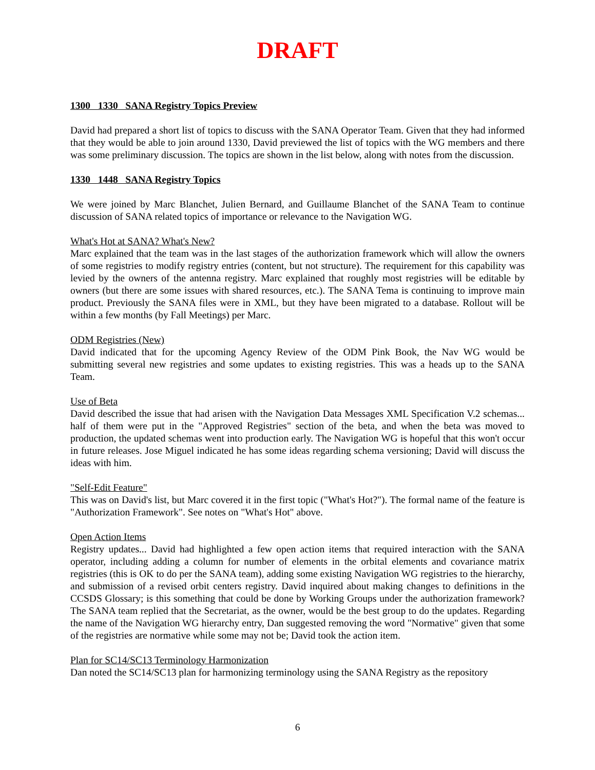DRAFT
1300 1330 SANA Registry Topics Preview
David had prepared a short list of topics to discuss with the SANA Operator Team. Given that they had informed that they would be able to join around 1330, David previewed the list of topics with the WG members and there was some preliminary discussion. The topics are shown in the list below, along with notes from the discussion.
1330 1448 SANA Registry Topics
We were joined by Marc Blanchet, Julien Bernard, and Guillaume Blanchet of the SANA Team to continue discussion of SANA related topics of importance or relevance to the Navigation WG.
What's Hot at SANA? What's New?
Marc explained that the team was in the last stages of the authorization framework which will allow the owners of some registries to modify registry entries (content, but not structure). The requirement for this capability was levied by the owners of the antenna registry. Marc explained that roughly most registries will be editable by owners (but there are some issues with shared resources, etc.). The SANA Tema is continuing to improve main product. Previously the SANA files were in XML, but they have been migrated to a database. Rollout will be within a few months (by Fall Meetings) per Marc.
ODM Registries (New)
David indicated that for the upcoming Agency Review of the ODM Pink Book, the Nav WG would be submitting several new registries and some updates to existing registries. This was a heads up to the SANA Team.
Use of Beta
David described the issue that had arisen with the Navigation Data Messages XML Specification V.2 schemas... half of them were put in the "Approved Registries" section of the beta, and when the beta was moved to production, the updated schemas went into production early. The Navigation WG is hopeful that this won't occur in future releases. Jose Miguel indicated he has some ideas regarding schema versioning; David will discuss the ideas with him.
"Self-Edit Feature"
This was on David's list, but Marc covered it in the first topic ("What's Hot?"). The formal name of the feature is "Authorization Framework". See notes on "What's Hot" above.
Open Action Items
Registry updates... David had highlighted a few open action items that required interaction with the SANA operator, including adding a column for number of elements in the orbital elements and covariance matrix registries (this is OK to do per the SANA team), adding some existing Navigation WG registries to the hierarchy, and submission of a revised orbit centers registry. David inquired about making changes to definitions in the CCSDS Glossary; is this something that could be done by Working Groups under the authorization framework? The SANA team replied that the Secretariat, as the owner, would be the best group to do the updates. Regarding the name of the Navigation WG hierarchy entry, Dan suggested removing the word "Normative" given that some of the registries are normative while some may not be; David took the action item.
Plan for SC14/SC13 Terminology Harmonization
Dan noted the SC14/SC13 plan for harmonizing terminology using the SANA Registry as the repository
6